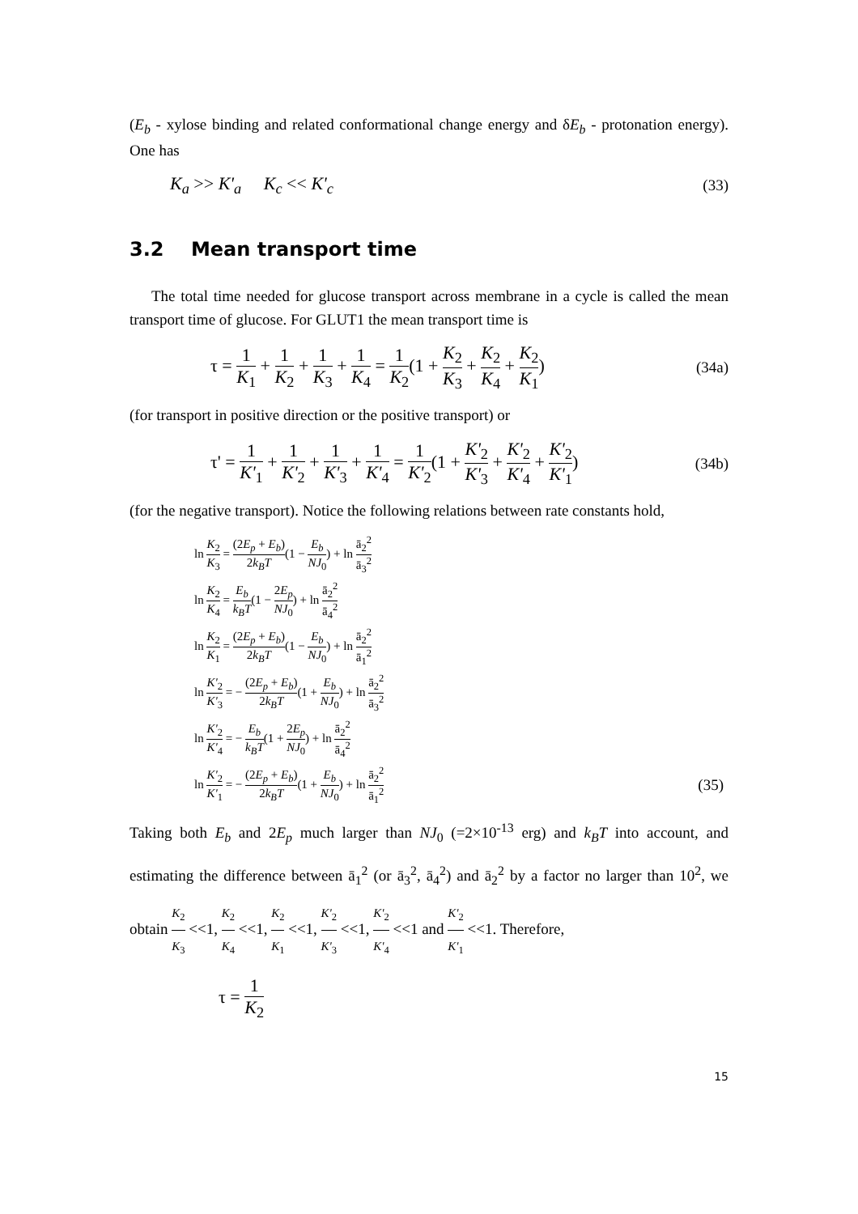(E<sub>b</sub> - xylose binding and related conformational change energy and δE<sub>b</sub> - protonation energy). One has
K<sub>a</sub> >> K'<sub>a</sub> K<sub>c</sub> << K'<sub>c</sub> (33)
3.2 Mean transport time
The total time needed for glucose transport across membrane in a cycle is called the mean transport time of glucose. For GLUT1 the mean transport time is
τ = 1 K<sub>1</sub> + 1 K<sub>2</sub> + 1 K<sub>3</sub> + 1 K<sub>4</sub> = 1 K<sub>2</sub>(1 + K<sub>2</sub> K<sub>3</sub> + K<sub>2</sub> K<sub>4</sub> + K<sub>2</sub> K<sub>1</sub>) (34a)
(for transport in positive direction or the positive transport) or
τ' = 1 K'<sub>1</sub> + 1 K'<sub>2</sub> + 1 K'<sub>3</sub> + 1 K'<sub>4</sub> = 1 K'<sub>2</sub>(1 + K'<sub>2</sub> K'<sub>3</sub> + K'<sub>2</sub> K'<sub>4</sub> + K'<sub>2</sub> K'<sub>1</sub>) (34b)
(for the negative transport). Notice the following relations between rate constants hold,
ln K<sub>2</sub> K<sub>3</sub> = (2E<sub>p</sub> + E<sub>b</sub>) 2k<sub>B</sub>T(1 − E<sub>b</sub> NJ<sub>0</sub>) + ln ā<sub>2</sub><sup>2</sup> ā<sub>3</sub><sup>2</sup>
ln K<sub>2</sub> K<sub>4</sub> = E<sub>b</sub> k<sub>B</sub>T(1 − 2E<sub>p</sub> NJ<sub>0</sub>) + ln ā<sub>2</sub><sup>2</sup> ā<sub>4</sub><sup>2</sup>
ln K<sub>2</sub> K<sub>1</sub> = (2E<sub>p</sub> + E<sub>b</sub>) 2k<sub>B</sub>T(1 − E<sub>b</sub> NJ<sub>0</sub>) + ln ā<sub>2</sub><sup>2</sup> ā<sub>1</sub><sup>2</sup>
ln K'<sub>2</sub> K'<sub>3</sub> = − (2E<sub>p</sub> + E<sub>b</sub>) 2k<sub>B</sub>T(1 + E<sub>b</sub> NJ<sub>0</sub>) + ln ā<sub>2</sub><sup>2</sup> ā<sub>3</sub><sup>2</sup>
ln K'<sub>2</sub> K'<sub>4</sub> = − E<sub>b</sub> k<sub>B</sub>T(1 + 2E<sub>p</sub> NJ<sub>0</sub>) + ln ā<sub>2</sub><sup>2</sup> ā<sub>4</sub><sup>2</sup>
ln K'<sub>2</sub> K'<sub>1</sub> = − (2E<sub>p</sub> + E<sub>b</sub>) 2k<sub>B</sub>T(1 + E<sub>b</sub> NJ<sub>0</sub>) + ln ā<sub>2</sub><sup>2</sup> ā<sub>1</sub><sup>2</sup> (35)
Taking both E<sub>b</sub> and 2E<sub>p</sub> much larger than NJ<sub>0</sub> (=2×10<sup>-13</sup> erg) and k<sub>B</sub>T into account, and estimating the difference between ā<sub>1</sub><sup>2</sup> (or ā<sub>3</sub><sup>2</sup>, ā<sub>4</sub><sup>2</sup>) and ā<sub>2</sub><sup>2</sup> by a factor no larger than 10<sup>2</sup>, we obtain K<sub>2</sub> K<sub>3</sub> <<1, K<sub>2</sub> K<sub>4</sub> <<1, K<sub>2</sub> K<sub>1</sub> <<1, K'<sub>2</sub> K'<sub>3</sub> <<1, K'<sub>2</sub> K'<sub>4</sub> <<1 and K'<sub>2</sub> K'<sub>1</sub> <<1. Therefore,
τ = 1 K<sub>2</sub>
15